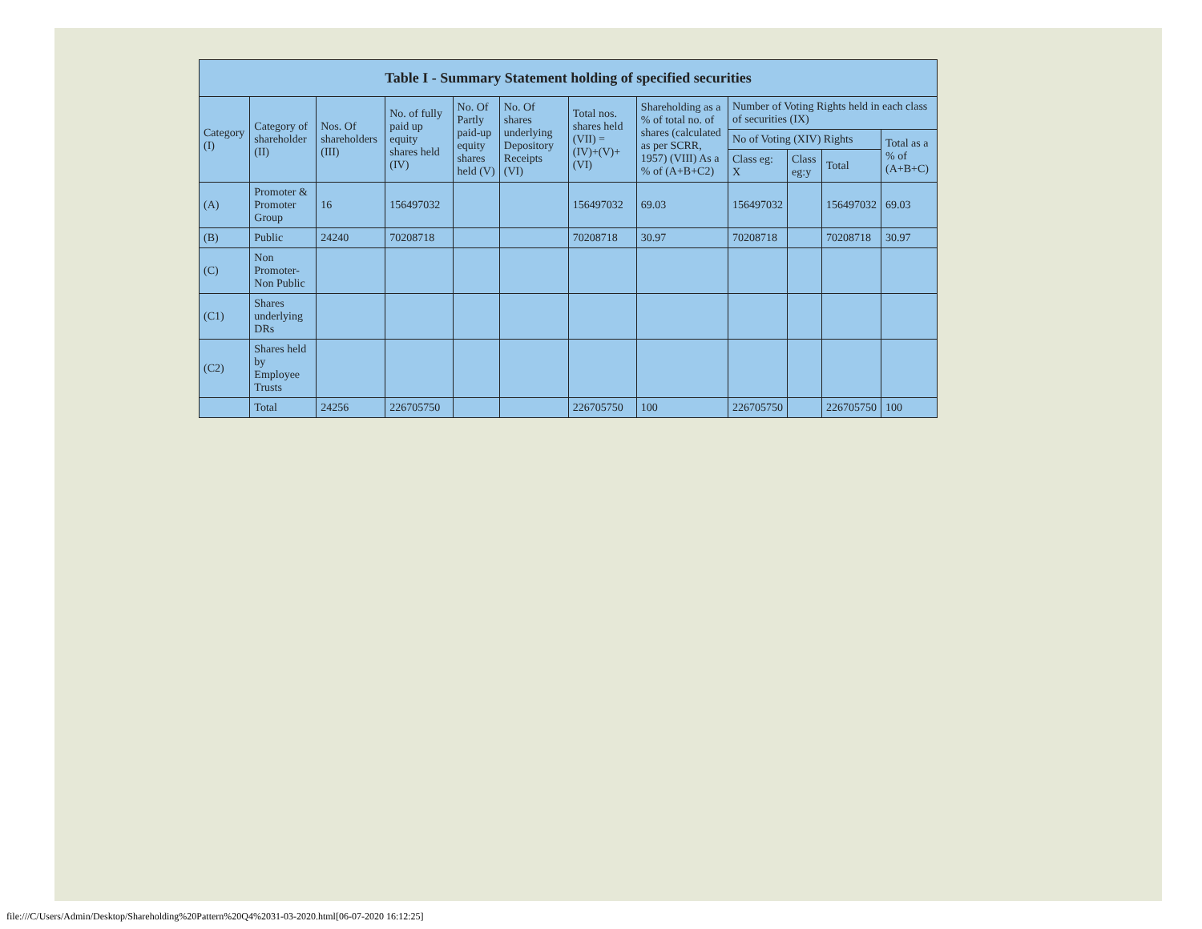| Table I - Summary Statement holding of specified securities | | | | | | | | | | | |
| --- | --- | --- | --- | --- | --- | --- | --- | --- | --- | --- | --- |
| Category (I) | Category of shareholder (II) | Nos. Of shareholders (III) | No. of fully paid up equity shares held (IV) | No. Of Partly paid-up equity shares held (V) | No. Of shares underlying Depository Receipts (VI) | Total nos. shares held (VII) = (IV)+(V)+ (VI) | Shareholding as a % of total no. of shares (calculated as per SCRR, 1957) (VIII) As a % of (A+B+C2) | Number of Voting Rights held in each class of securities (IX) | | | |
| | | | | | | | | No of Voting (XIV) Rights | | | Total as a % of (A+B+C) |
| | | | | | | | | Class eg: X | Class eg:y | Total | |
| (A) | Promoter & Promoter Group | 16 | 156497032 | | | 156497032 | 69.03 | 156497032 | | 156497032 | 69.03 |
| (B) | Public | 24240 | 70208718 | | | 70208718 | 30.97 | 70208718 | | 70208718 | 30.97 |
| (C) | Non Promoter- Non Public | | | | | | | | | | |
| (C1) | Shares underlying DRs | | | | | | | | | | |
| (C2) | Shares held by Employee Trusts | | | | | | | | | | |
| | Total | 24256 | 226705750 | | | 226705750 | 100 | 226705750 | | 226705750 | 100 |
file:///C/Users/Admin/Desktop/Shareholding%20Pattern%20Q4%2031-03-2020.html[06-07-2020 16:12:25]